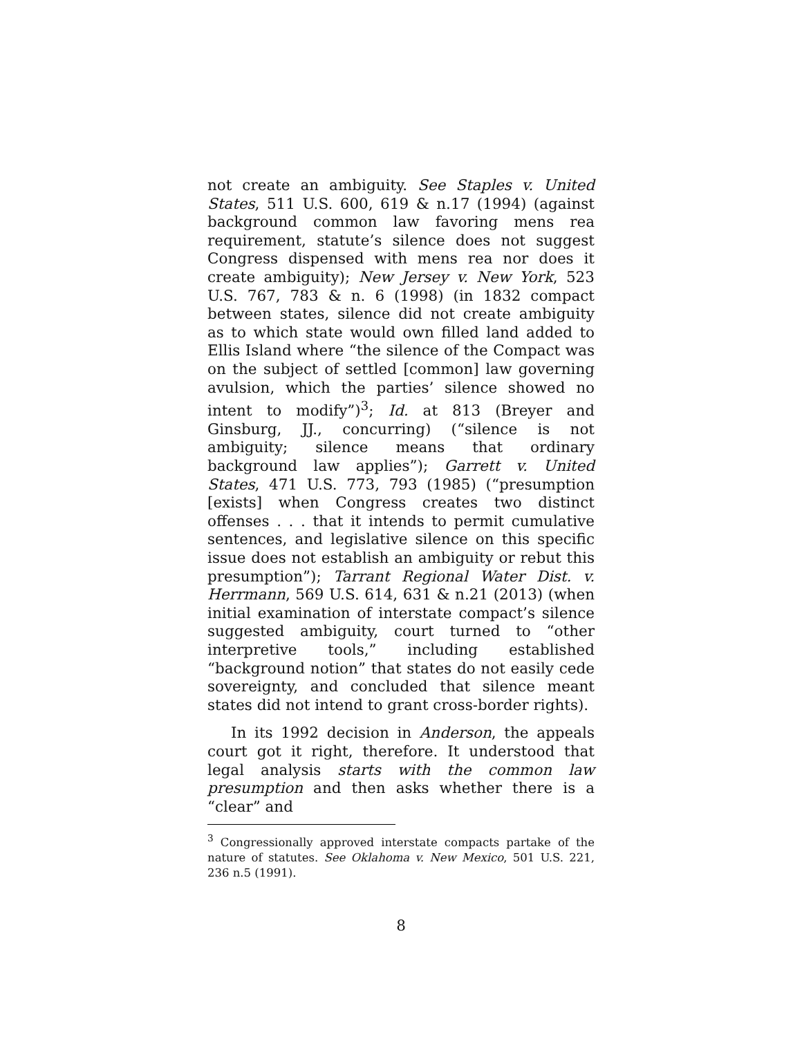not create an ambiguity. See Staples v. United States, 511 U.S. 600, 619 & n.17 (1994) (against background common law favoring mens rea requirement, statute’s silence does not suggest Congress dispensed with mens rea nor does it create ambiguity); New Jersey v. New York, 523 U.S. 767, 783 & n. 6 (1998) (in 1832 compact between states, silence did not create ambiguity as to which state would own filled land added to Ellis Island where “the silence of the Compact was on the subject of settled [common] law governing avulsion, which the parties’ silence showed no intent to modify”)<sup>3</sup>; Id. at 813 (Breyer and Ginsburg, JJ., concurring) (“silence is not ambiguity; silence means that ordinary background law applies”); Garrett v. United States, 471 U.S. 773, 793 (1985) (“presumption [exists] when Congress creates two distinct offenses . . . that it intends to permit cumulative sentences, and legislative silence on this specific issue does not establish an ambiguity or rebut this presumption”); Tarrant Regional Water Dist. v. Herrmann, 569 U.S. 614, 631 & n.21 (2013) (when initial examination of interstate compact’s silence suggested ambiguity, court turned to “other interpretive tools,” including established “background notion” that states do not easily cede sovereignty, and concluded that silence meant states did not intend to grant cross-border rights).
In its 1992 decision in Anderson, the appeals court got it right, therefore. It understood that legal analysis starts with the common law presumption and then asks whether there is a “clear” and
<sup>3</sup> Congressionally approved interstate compacts partake of the nature of statutes. See Oklahoma v. New Mexico, 501 U.S. 221, 236 n.5 (1991).
8